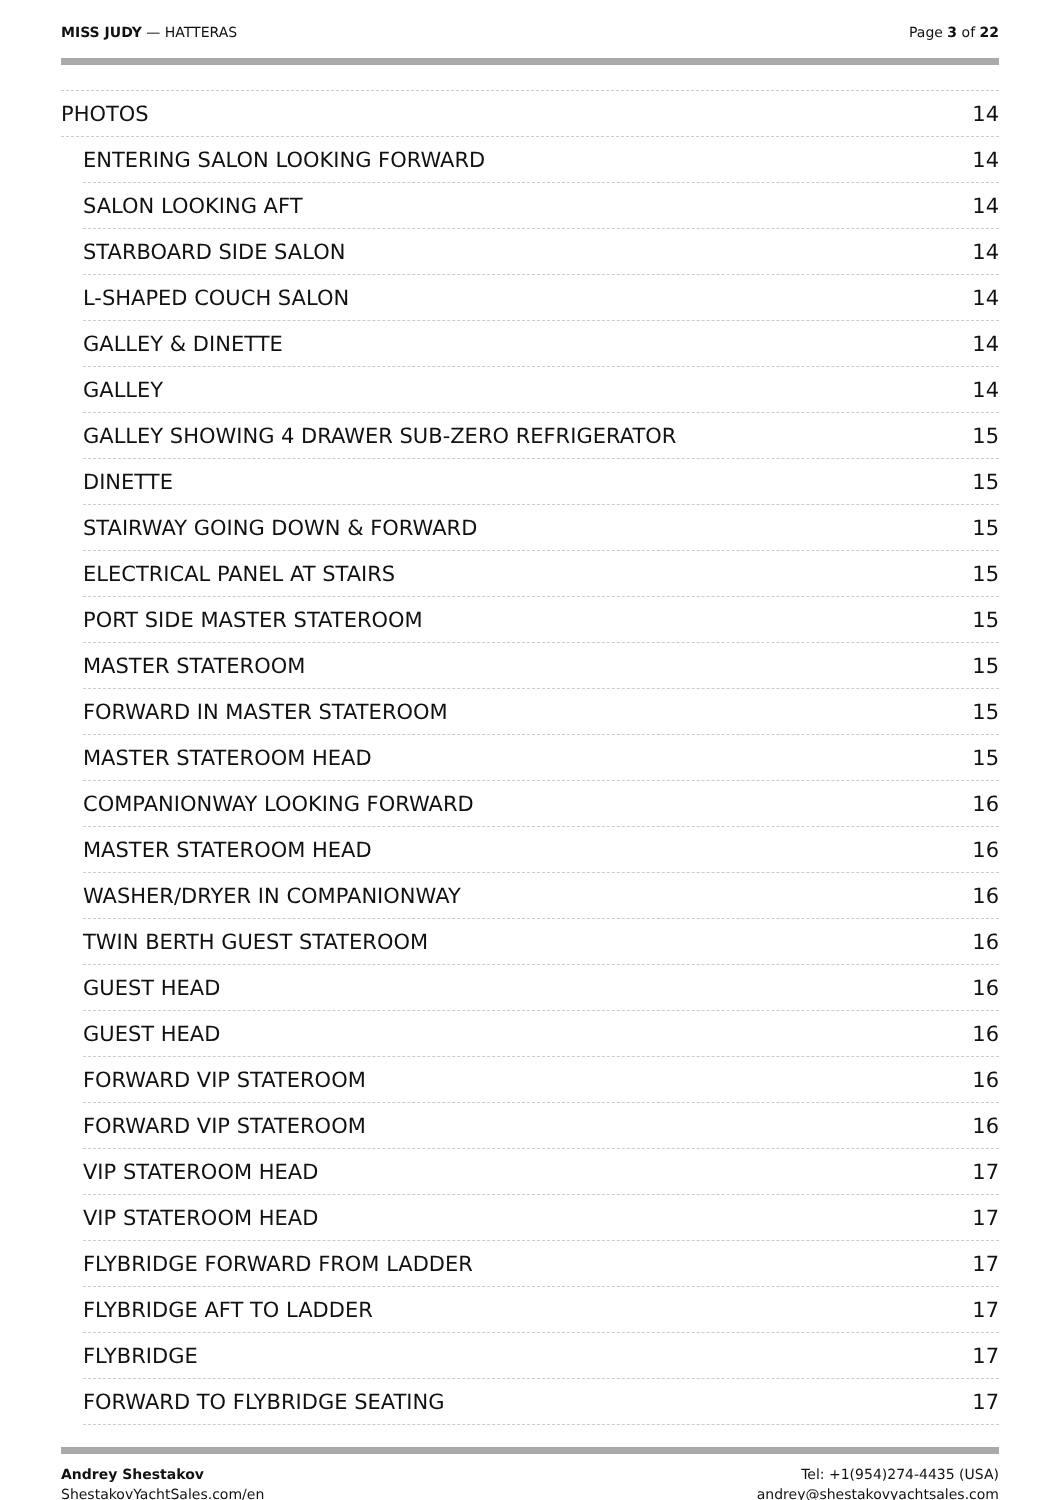MISS JUDY — HATTERAS Page 3 of 22
PHOTOS 14
ENTERING SALON LOOKING FORWARD 14
SALON LOOKING AFT 14
STARBOARD SIDE SALON 14
L-SHAPED COUCH SALON 14
GALLEY & DINETTE 14
GALLEY 14
GALLEY SHOWING 4 DRAWER SUB-ZERO REFRIGERATOR 15
DINETTE 15
STAIRWAY GOING DOWN & FORWARD 15
ELECTRICAL PANEL AT STAIRS 15
PORT SIDE MASTER STATEROOM 15
MASTER STATEROOM 15
FORWARD IN MASTER STATEROOM 15
MASTER STATEROOM HEAD 15
COMPANIONWAY LOOKING FORWARD 16
MASTER STATEROOM HEAD 16
WASHER/DRYER IN COMPANIONWAY 16
TWIN BERTH GUEST STATEROOM 16
GUEST HEAD 16
GUEST HEAD 16
FORWARD VIP STATEROOM 16
FORWARD VIP STATEROOM 16
VIP STATEROOM HEAD 17
VIP STATEROOM HEAD 17
FLYBRIDGE FORWARD FROM LADDER 17
FLYBRIDGE AFT TO LADDER 17
FLYBRIDGE 17
FORWARD TO FLYBRIDGE SEATING 17
Andrey Shestakov
ShestakovYachtSales.com/en
Tel: +1(954)274-4435 (USA)
andrey@shestakovyachtsales.com